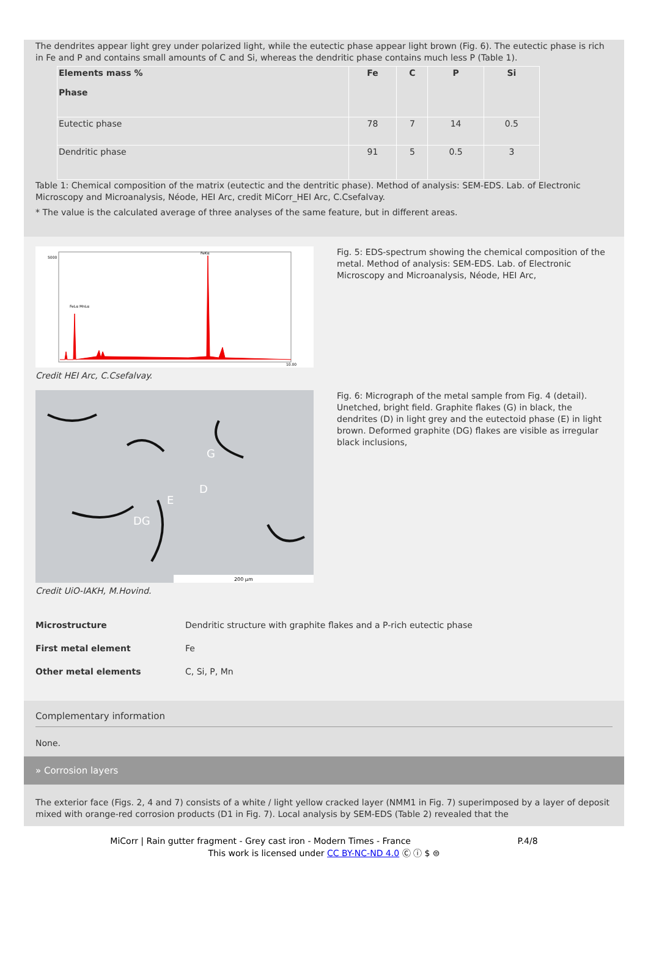The dendrites appear light grey under polarized light, while the eutectic phase appear light brown (Fig. 6). The eutectic phase is rich in Fe and P and contains small amounts of C and Si, whereas the dendritic phase contains much less P (Table 1).
| Elements mass % Phase | Fe | C | P | Si |
| --- | --- | --- | --- | --- |
| Eutectic phase | 78 | 7 | 14 | 0.5 |
| Dendritic phase | 91 | 5 | 0.5 | 3 |
Table 1: Chemical composition of the matrix (eutectic and the dentritic phase). Method of analysis: SEM-EDS. Lab. of Electronic Microscopy and Microanalysis, Néode, HEI Arc, credit MiCorr_HEI Arc, C.Csefalvay.
* The value is the calculated average of three analyses of the same feature, but in different areas.
FeKα
FeLα MnLα
5000
10.00
Credit HEI Arc, C.Csefalvay.
Fig. 5: EDS-spectrum showing the chemical composition of the metal. Method of analysis: SEM-EDS. Lab. of Electronic Microscopy and Microanalysis, Néode, HEI Arc,
G
D
E
DG
200 µm
Credit UiO-IAKH, M.Hovind.
Fig. 6: Micrograph of the metal sample from Fig. 4 (detail). Unetched, bright field. Graphite flakes (G) in black, the dendrites (D) in light grey and the eutectoid phase (E) in light brown. Deformed graphite (DG) flakes are visible as irregular black inclusions,
Microstructure Dendritic structure with graphite flakes and a P-rich eutectic phase
First metal element Fe
Other metal elements C, Si, P, Mn
Complementary information
None.
» Corrosion layers
The exterior face (Figs. 2, 4 and 7) consists of a white / light yellow cracked layer (NMM1 in Fig. 7) superimposed by a layer of deposit mixed with orange-red corrosion products (D1 in Fig. 7). Local analysis by SEM-EDS (Table 2) revealed that the
MiCorr | Rain gutter fragment - Grey cast iron - Modern Times - France P.4/8
This work is licensed under CC BY-NC-ND 4.0 Ⓒ ⓘ $ ⊜